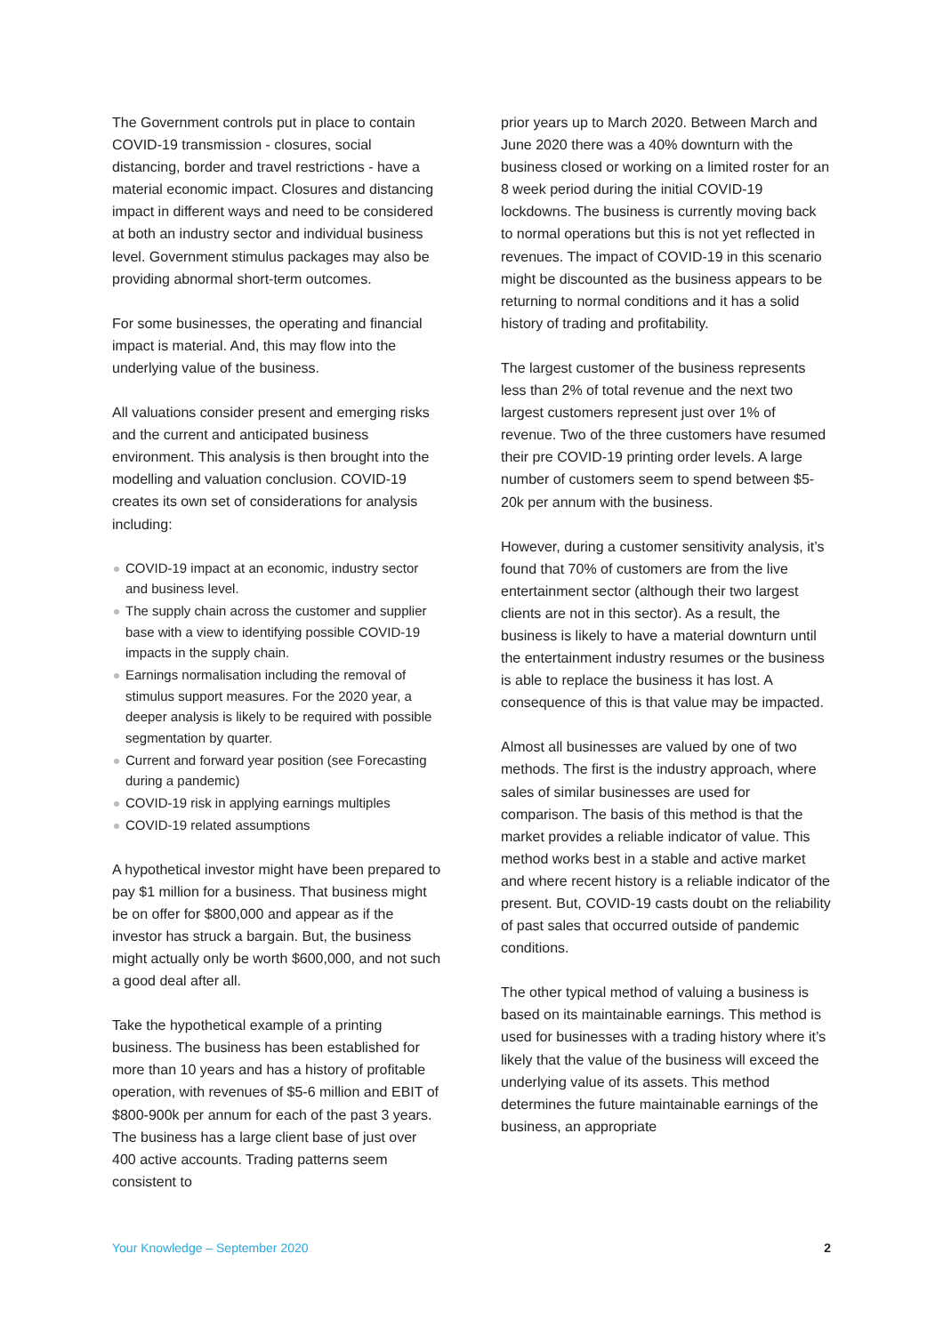The Government controls put in place to contain COVID-19 transmission - closures, social distancing, border and travel restrictions - have a material economic impact. Closures and distancing impact in different ways and need to be considered at both an industry sector and individual business level. Government stimulus packages may also be providing abnormal short-term outcomes.
For some businesses, the operating and financial impact is material. And, this may flow into the underlying value of the business.
All valuations consider present and emerging risks and the current and anticipated business environment. This analysis is then brought into the modelling and valuation conclusion. COVID-19 creates its own set of considerations for analysis including:
COVID-19 impact at an economic, industry sector and business level.
The supply chain across the customer and supplier base with a view to identifying possible COVID-19 impacts in the supply chain.
Earnings normalisation including the removal of stimulus support measures. For the 2020 year, a deeper analysis is likely to be required with possible segmentation by quarter.
Current and forward year position (see Forecasting during a pandemic)
COVID-19 risk in applying earnings multiples
COVID-19 related assumptions
A hypothetical investor might have been prepared to pay $1 million for a business. That business might be on offer for $800,000 and appear as if the investor has struck a bargain. But, the business might actually only be worth $600,000, and not such a good deal after all.
Take the hypothetical example of a printing business. The business has been established for more than 10 years and has a history of profitable operation, with revenues of $5-6 million and EBIT of $800-900k per annum for each of the past 3 years. The business has a large client base of just over 400 active accounts. Trading patterns seem consistent to
prior years up to March 2020. Between March and June 2020 there was a 40% downturn with the business closed or working on a limited roster for an 8 week period during the initial COVID-19 lockdowns. The business is currently moving back to normal operations but this is not yet reflected in revenues. The impact of COVID-19 in this scenario might be discounted as the business appears to be returning to normal conditions and it has a solid history of trading and profitability.
The largest customer of the business represents less than 2% of total revenue and the next two largest customers represent just over 1% of revenue. Two of the three customers have resumed their pre COVID-19 printing order levels. A large number of customers seem to spend between $5-20k per annum with the business.
However, during a customer sensitivity analysis, it’s found that 70% of customers are from the live entertainment sector (although their two largest clients are not in this sector). As a result, the business is likely to have a material downturn until the entertainment industry resumes or the business is able to replace the business it has lost. A consequence of this is that value may be impacted.
Almost all businesses are valued by one of two methods. The first is the industry approach, where sales of similar businesses are used for comparison. The basis of this method is that the market provides a reliable indicator of value. This method works best in a stable and active market and where recent history is a reliable indicator of the present. But, COVID-19 casts doubt on the reliability of past sales that occurred outside of pandemic conditions.
The other typical method of valuing a business is based on its maintainable earnings. This method is used for businesses with a trading history where it’s likely that the value of the business will exceed the underlying value of its assets. This method determines the future maintainable earnings of the business, an appropriate
Your Knowledge – September 2020 2